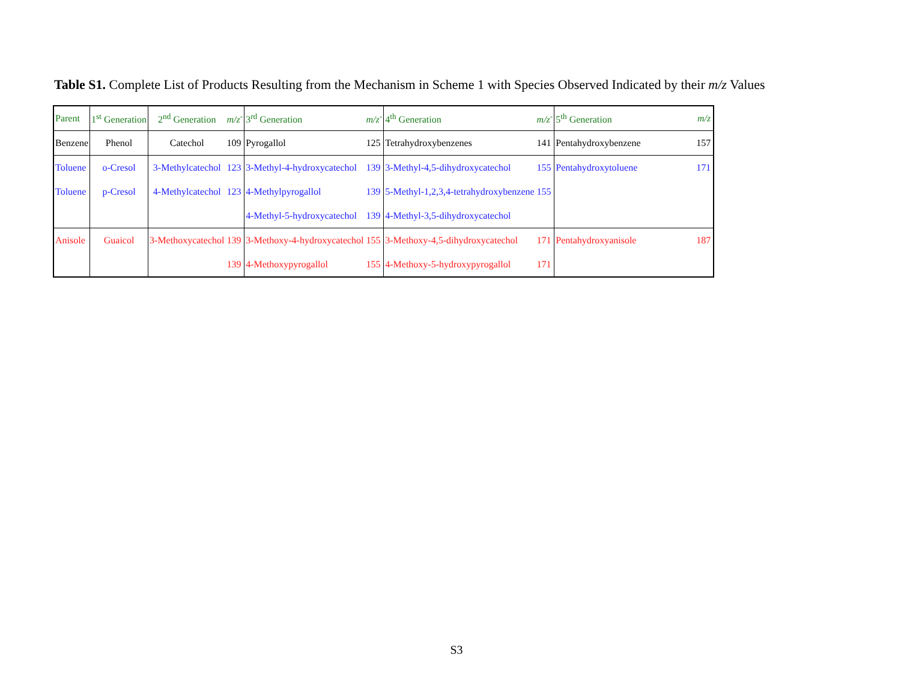Table S1. Complete List of Products Resulting from the Mechanism in Scheme 1 with Species Observed Indicated by their m/z Values
| Parent | 1<sup>st</sup> Generation | 2<sup>nd</sup> Generation | m/z<sup>-</sup> | 3<sup>rd</sup> Generation | m/z<sup>-</sup> | 4<sup>th</sup> Generation | m/z<sup>-</sup> | 5<sup>th</sup> Generation | m/z |
| --- | --- | --- | --- | --- | --- | --- | --- | --- | --- |
| Benzene | Phenol | Catechol | 109 | Pyrogallol | 125 | Tetrahydroxybenzenes | 141 | Pentahydroxybenzene | 157 |
| Toluene | o-Cresol | 3-Methylcatechol | 123 | 3-Methyl-4-hydroxycatechol | 139 | 3-Methyl-4,5-dihydroxycatechol | 155 | Pentahydroxytoluene | 171 |
| Toluene | p-Cresol | 4-Methylcatechol | 123 | 4-Methylpyrogallol | 139 | 5-Methyl-1,2,3,4-tetrahydroxybenzene | 155 | | |
| | | | | 4-Methyl-5-hydroxycatechol | 139 | 4-Methyl-3,5-dihydroxycatechol | | | |
| Anisole | Guaicol | 3-Methoxycatechol | 139 | 3-Methoxy-4-hydroxycatechol | 155 | 3-Methoxy-4,5-dihydroxycatechol | 171 | Pentahydroxyanisole | 187 |
| | | | 139 | 4-Methoxypyrogallol | 155 | 4-Methoxy-5-hydroxypyrogallol | 171 | | |
S3